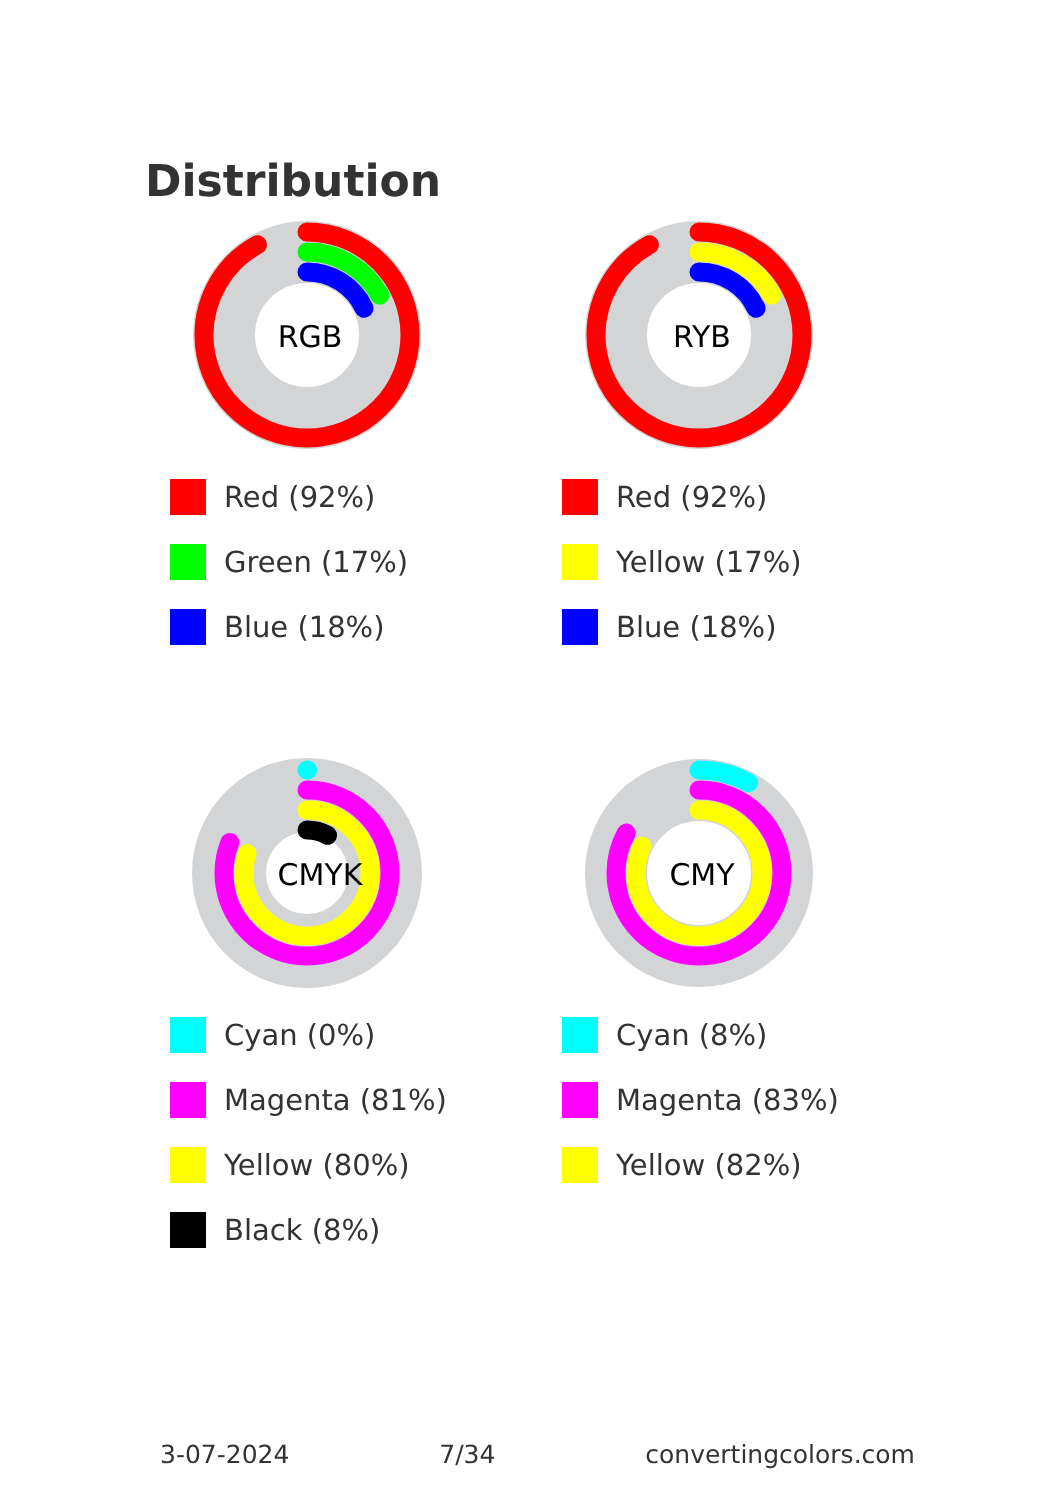Distribution
RGB
Red (92%)
Green (17%)
Blue (18%)
RYB
Red (92%)
Yellow (17%)
Blue (18%)
CMYK
Cyan (0%)
Magenta (81%)
Yellow (80%)
Black (8%)
CMY
Cyan (8%)
Magenta (83%)
Yellow (82%)
3-07-2024 7/34 convertingcolors.com